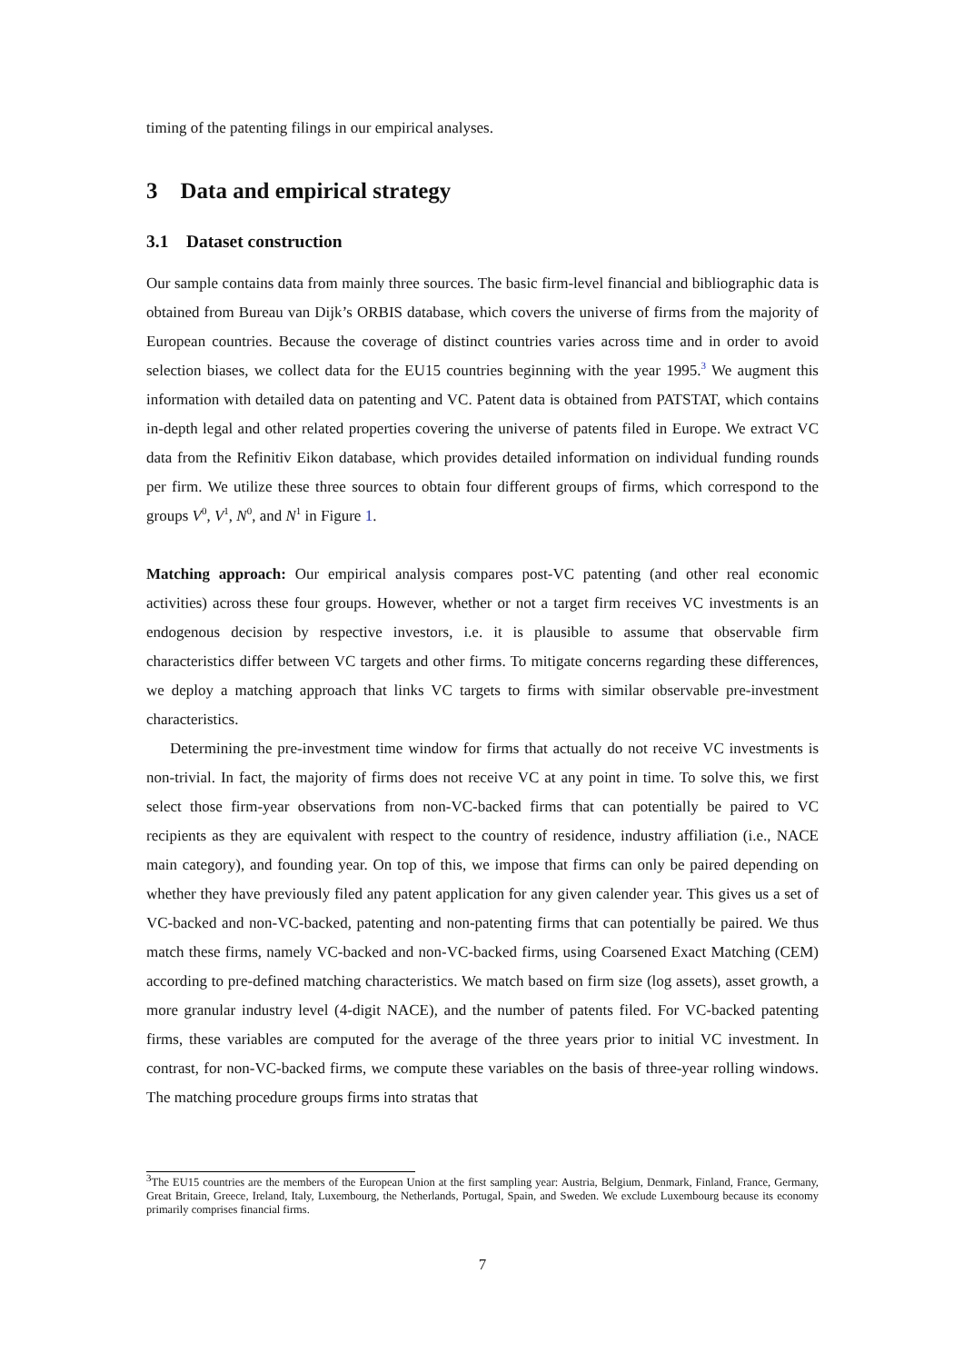timing of the patenting filings in our empirical analyses.
3 Data and empirical strategy
3.1 Dataset construction
Our sample contains data from mainly three sources. The basic firm-level financial and bibliographic data is obtained from Bureau van Dijk’s ORBIS database, which covers the universe of firms from the majority of European countries. Because the coverage of distinct countries varies across time and in order to avoid selection biases, we collect data for the EU15 countries beginning with the year 1995.<sup>3</sup> We augment this information with detailed data on patenting and VC. Patent data is obtained from PATSTAT, which contains in-depth legal and other related properties covering the universe of patents filed in Europe. We extract VC data from the Refinitiv Eikon database, which provides detailed information on individual funding rounds per firm. We utilize these three sources to obtain four different groups of firms, which correspond to the groups V<sup>0</sup>, V<sup>1</sup>, N<sup>0</sup>, and N<sup>1</sup> in Figure 1.
Matching approach: Our empirical analysis compares post-VC patenting (and other real economic activities) across these four groups. However, whether or not a target firm receives VC investments is an endogenous decision by respective investors, i.e. it is plausible to assume that observable firm characteristics differ between VC targets and other firms. To mitigate concerns regarding these differences, we deploy a matching approach that links VC targets to firms with similar observable pre-investment characteristics.
Determining the pre-investment time window for firms that actually do not receive VC investments is non-trivial. In fact, the majority of firms does not receive VC at any point in time. To solve this, we first select those firm-year observations from non-VC-backed firms that can potentially be paired to VC recipients as they are equivalent with respect to the country of residence, industry affiliation (i.e., NACE main category), and founding year. On top of this, we impose that firms can only be paired depending on whether they have previously filed any patent application for any given calender year. This gives us a set of VC-backed and non-VC-backed, patenting and non-patenting firms that can potentially be paired. We thus match these firms, namely VC-backed and non-VC-backed firms, using Coarsened Exact Matching (CEM) according to pre-defined matching characteristics. We match based on firm size (log assets), asset growth, a more granular industry level (4-digit NACE), and the number of patents filed. For VC-backed patenting firms, these variables are computed for the average of the three years prior to initial VC investment. In contrast, for non-VC-backed firms, we compute these variables on the basis of three-year rolling windows. The matching procedure groups firms into stratas that
<sup>3</sup> The EU15 countries are the members of the European Union at the first sampling year: Austria, Belgium, Denmark, Finland, France, Germany, Great Britain, Greece, Ireland, Italy, Luxembourg, the Netherlands, Portugal, Spain, and Sweden. We exclude Luxembourg because its economy primarily comprises financial firms.
7